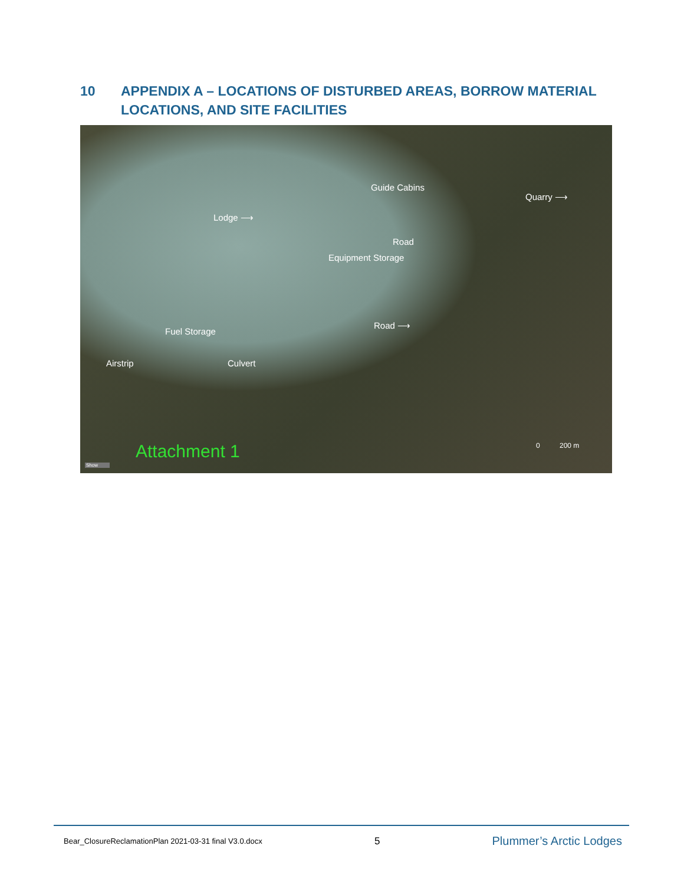10 APPENDIX A – LOCATIONS OF DISTURBED AREAS, BORROW MATERIAL LOCATIONS, AND SITE FACILITIES
Guide Cabins
Quarry ⟶
Lodge ⟶
Road
Equipment Storage
Road ⟶
Fuel Storage
Airstrip Culvert
Attachment 1 0 200 m
Show
Bear_ClosureReclamationPlan 2021-03-31 final V3.0.docx 5 Plummer’s Arctic Lodges